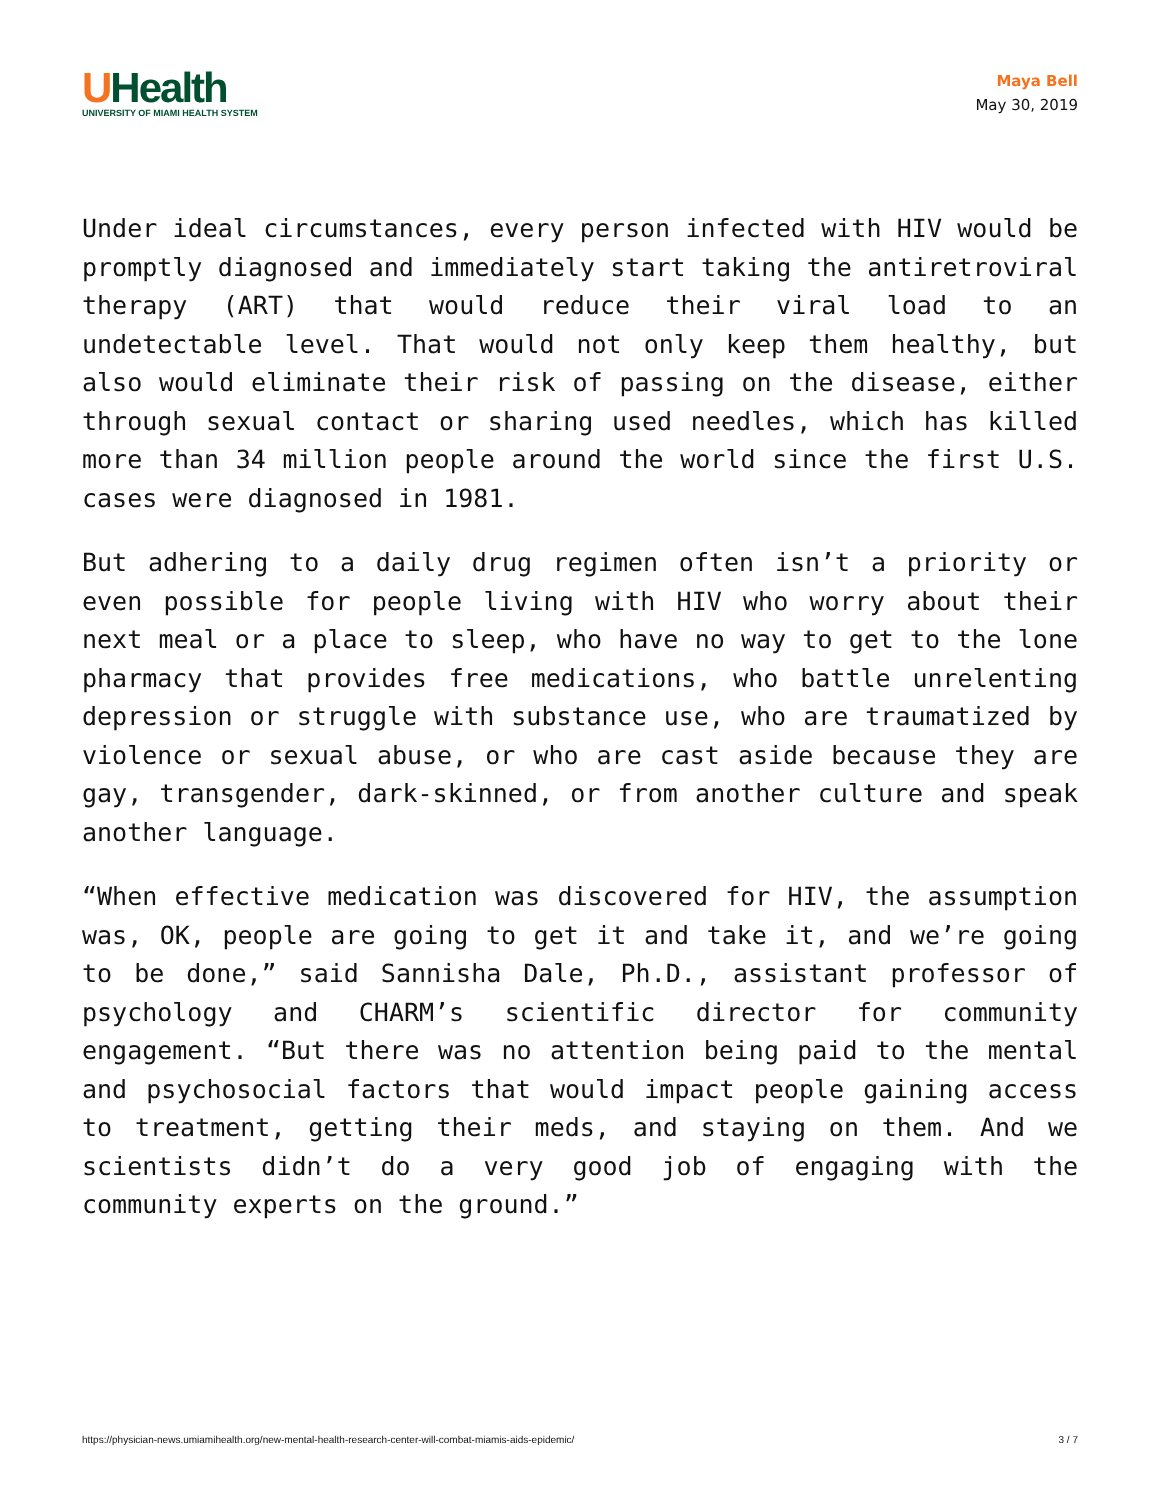UHealth
UNIVERSITY OF MIAMI HEALTH SYSTEM
Maya Bell
May 30, 2019
Under ideal circumstances, every person infected with HIV would be promptly diagnosed and immediately start taking the antiretroviral therapy (ART) that would reduce their viral load to an undetectable level. That would not only keep them healthy, but also would eliminate their risk of passing on the disease, either through sexual contact or sharing used needles, which has killed more than 34 million people around the world since the first U.S. cases were diagnosed in 1981.
But adhering to a daily drug regimen often isn’t a priority or even possible for people living with HIV who worry about their next meal or a place to sleep, who have no way to get to the lone pharmacy that provides free medications, who battle unrelenting depression or struggle with substance use, who are traumatized by violence or sexual abuse, or who are cast aside because they are gay, transgender, dark-skinned, or from another culture and speak another language.
“When effective medication was discovered for HIV, the assumption was, OK, people are going to get it and take it, and we’re going to be done,” said Sannisha Dale, Ph.D., assistant professor of psychology and CHARM’s scientific director for community engagement. “But there was no attention being paid to the mental and psychosocial factors that would impact people gaining access to treatment, getting their meds, and staying on them. And we scientists didn’t do a very good job of engaging with the community experts on the ground.”
https://physician-news.umiamihealth.org/new-mental-health-research-center-will-combat-miamis-aids-epidemic/ 3 / 7